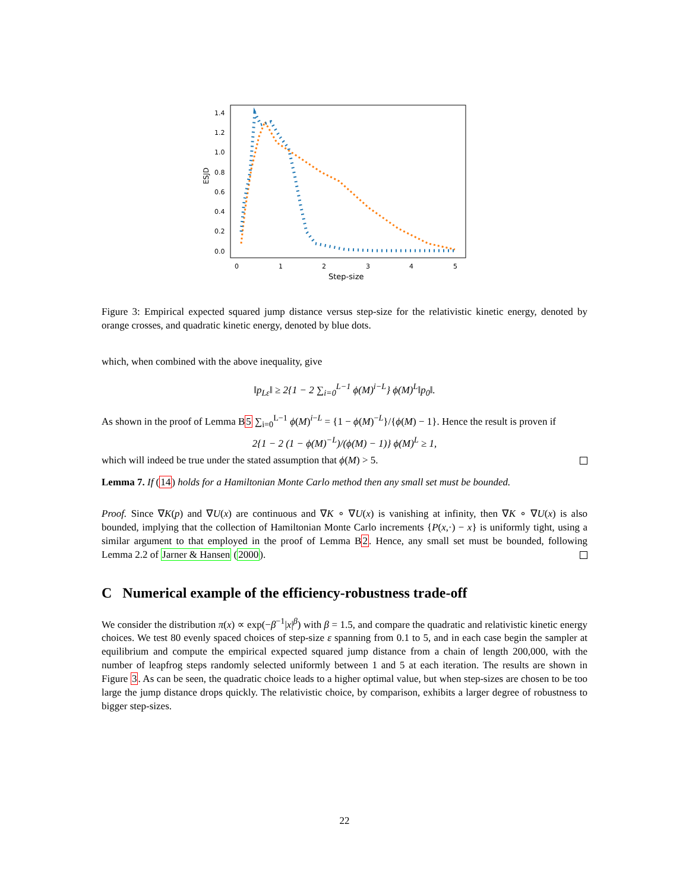ESJD
1.4
1.2
1.0
0.8
0.6
0.4
0.2
0.0
0
1
2
3
4
5
Step-size
Figure 3: Empirical expected squared jump distance versus step-size for the relativistic kinetic energy, denoted by orange crosses, and quadratic kinetic energy, denoted by blue dots.
which, when combined with the above inequality, give
‖p<sub>Lε</sub>‖ ≥ 2{1 − 2 ∑<sub>i=0</sub><sup>L−1</sup> ϕ(M)<sup>i−L</sup>} ϕ(M)<sup>L</sup>‖p<sub>0</sub>‖.
As shown in the proof of Lemma B5 ∑<sub>i=0</sub><sup>L−1</sup> ϕ(M)<sup>i−L</sup> = {1 − ϕ(M)<sup>−L</sup>}/{ϕ(M) − 1}. Hence the result is proven if
2{1 − 2 (1 − ϕ(M)<sup>−L</sup>)/(ϕ(M) − 1)} ϕ(M)<sup>L</sup> ≥ 1,
which will indeed be true under the stated assumption that ϕ(M) > 5.
Lemma 7. If (14) holds for a Hamiltonian Monte Carlo method then any small set must be bounded.
Proof. Since ∇K(p) and ∇U(x) are continuous and ∇K ∘ ∇U(x) is vanishing at infinity, then ∇K ∘ ∇U(x) is also bounded, implying that the collection of Hamiltonian Monte Carlo increments {P(x,·) − x} is uniformly tight, using a similar argument to that employed in the proof of Lemma B2. Hence, any small set must be bounded, following Lemma 2.2 of Jarner & Hansen (2000).
C Numerical example of the efficiency-robustness trade-off
We consider the distribution π(x) ∝ exp(−β<sup>−1</sup>|x|<sup>β</sup>) with β = 1.5, and compare the quadratic and relativistic kinetic energy choices. We test 80 evenly spaced choices of step-size ε spanning from 0.1 to 5, and in each case begin the sampler at equilibrium and compute the empirical expected squared jump distance from a chain of length 200,000, with the number of leapfrog steps randomly selected uniformly between 1 and 5 at each iteration. The results are shown in Figure 3. As can be seen, the quadratic choice leads to a higher optimal value, but when step-sizes are chosen to be too large the jump distance drops quickly. The relativistic choice, by comparison, exhibits a larger degree of robustness to bigger step-sizes.
22